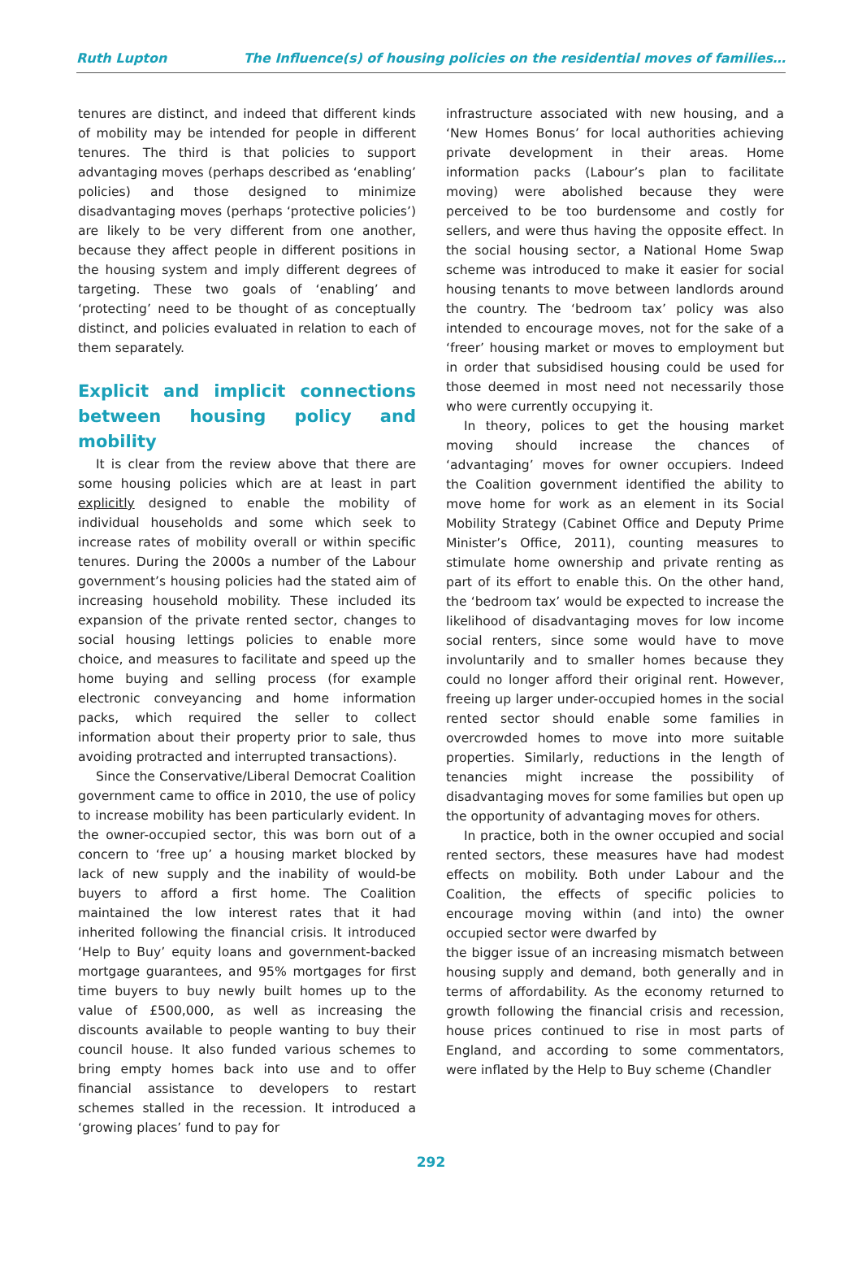Ruth Lupton The Influence(s) of housing policies on the residential moves of families…
tenures are distinct, and indeed that different kinds of mobility may be intended for people in different tenures. The third is that policies to support advantaging moves (perhaps described as ‘enabling’ policies) and those designed to minimize disadvantaging moves (perhaps ‘protective policies’) are likely to be very different from one another, because they affect people in different positions in the housing system and imply different degrees of targeting. These two goals of ‘enabling’ and ‘protecting’ need to be thought of as conceptually distinct, and policies evaluated in relation to each of them separately.
Explicit and implicit connections between housing policy and mobility
It is clear from the review above that there are some housing policies which are at least in part explicitly designed to enable the mobility of individual households and some which seek to increase rates of mobility overall or within specific tenures. During the 2000s a number of the Labour government’s housing policies had the stated aim of increasing household mobility. These included its expansion of the private rented sector, changes to social housing lettings policies to enable more choice, and measures to facilitate and speed up the home buying and selling process (for example electronic conveyancing and home information packs, which required the seller to collect information about their property prior to sale, thus avoiding protracted and interrupted transactions).
Since the Conservative/Liberal Democrat Coalition government came to office in 2010, the use of policy to increase mobility has been particularly evident. In the owner-occupied sector, this was born out of a concern to ‘free up’ a housing market blocked by lack of new supply and the inability of would-be buyers to afford a first home. The Coalition maintained the low interest rates that it had inherited following the financial crisis. It introduced ‘Help to Buy’ equity loans and government-backed mortgage guarantees, and 95% mortgages for first time buyers to buy newly built homes up to the value of £500,000, as well as increasing the discounts available to people wanting to buy their council house. It also funded various schemes to bring empty homes back into use and to offer financial assistance to developers to restart schemes stalled in the recession. It introduced a ‘growing places’ fund to pay for
infrastructure associated with new housing, and a ‘New Homes Bonus’ for local authorities achieving private development in their areas. Home information packs (Labour’s plan to facilitate moving) were abolished because they were perceived to be too burdensome and costly for sellers, and were thus having the opposite effect. In the social housing sector, a National Home Swap scheme was introduced to make it easier for social housing tenants to move between landlords around the country. The ‘bedroom tax’ policy was also intended to encourage moves, not for the sake of a ‘freer’ housing market or moves to employment but in order that subsidised housing could be used for those deemed in most need not necessarily those who were currently occupying it.
In theory, polices to get the housing market moving should increase the chances of ‘advantaging’ moves for owner occupiers. Indeed the Coalition government identified the ability to move home for work as an element in its Social Mobility Strategy (Cabinet Office and Deputy Prime Minister’s Office, 2011), counting measures to stimulate home ownership and private renting as part of its effort to enable this. On the other hand, the ‘bedroom tax’ would be expected to increase the likelihood of disadvantaging moves for low income social renters, since some would have to move involuntarily and to smaller homes because they could no longer afford their original rent. However, freeing up larger under-occupied homes in the social rented sector should enable some families in overcrowded homes to move into more suitable properties. Similarly, reductions in the length of tenancies might increase the possibility of disadvantaging moves for some families but open up the opportunity of advantaging moves for others.
In practice, both in the owner occupied and social rented sectors, these measures have had modest effects on mobility. Both under Labour and the Coalition, the effects of specific policies to encourage moving within (and into) the owner occupied sector were dwarfed by
the bigger issue of an increasing mismatch between housing supply and demand, both generally and in terms of affordability. As the economy returned to growth following the financial crisis and recession, house prices continued to rise in most parts of England, and according to some commentators, were inflated by the Help to Buy scheme (Chandler
292